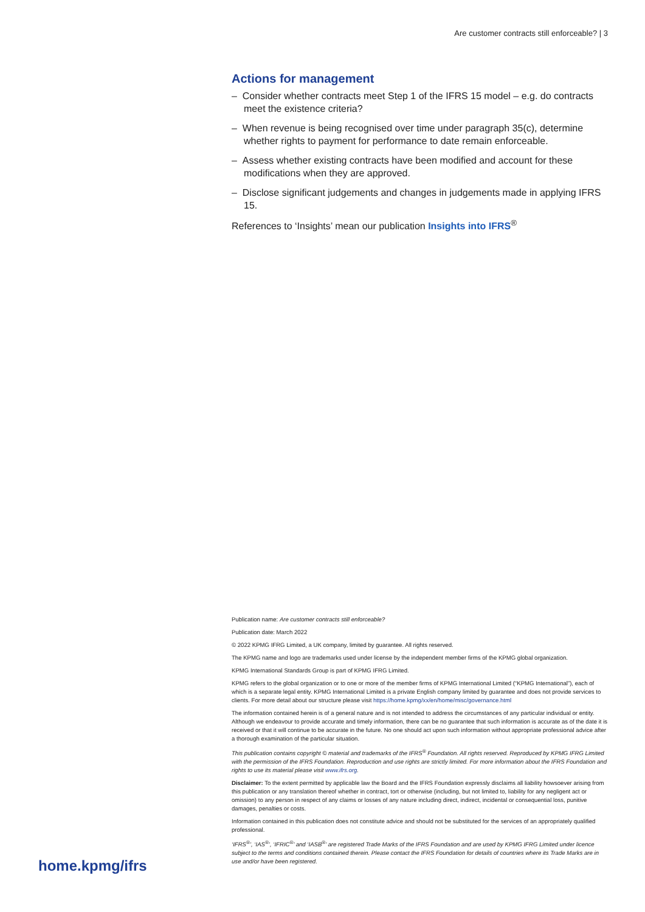Are customer contracts still enforceable? | 3
Actions for management
– Consider whether contracts meet Step 1 of the IFRS 15 model – e.g. do contracts meet the existence criteria?
– When revenue is being recognised over time under paragraph 35(c), determine whether rights to payment for performance to date remain enforceable.
– Assess whether existing contracts have been modified and account for these modifications when they are approved.
– Disclose significant judgements and changes in judgements made in applying IFRS 15.
References to ‘Insights’ mean our publication Insights into IFRS<sup>®</sup>
Publication name: Are customer contracts still enforceable?
Publication date: March 2022
© 2022 KPMG IFRG Limited, a UK company, limited by guarantee. All rights reserved.
The KPMG name and logo are trademarks used under license by the independent member firms of the KPMG global organization.
KPMG International Standards Group is part of KPMG IFRG Limited.
KPMG refers to the global organization or to one or more of the member firms of KPMG International Limited (“KPMG International”), each of which is a separate legal entity. KPMG International Limited is a private English company limited by guarantee and does not provide services to clients. For more detail about our structure please visit https://home.kpmg/xx/en/home/misc/governance.html
The information contained herein is of a general nature and is not intended to address the circumstances of any particular individual or entity. Although we endeavour to provide accurate and timely information, there can be no guarantee that such information is accurate as of the date it is received or that it will continue to be accurate in the future. No one should act upon such information without appropriate professional advice after a thorough examination of the particular situation.
This publication contains copyright © material and trademarks of the IFRS<sup>®</sup> Foundation. All rights reserved. Reproduced by KPMG IFRG Limited with the permission of the IFRS Foundation. Reproduction and use rights are strictly limited. For more information about the IFRS Foundation and rights to use its material please visit www.ifrs.org.
Disclaimer: To the extent permitted by applicable law the Board and the IFRS Foundation expressly disclaims all liability howsoever arising from this publication or any translation thereof whether in contract, tort or otherwise (including, but not limited to, liability for any negligent act or omission) to any person in respect of any claims or losses of any nature including direct, indirect, incidental or consequential loss, punitive damages, penalties or costs.
Information contained in this publication does not constitute advice and should not be substituted for the services of an appropriately qualified professional.
‘IFRS<sup>®</sup>’, ‘IAS<sup>®</sup>’, ‘IFRIC<sup>®</sup>’ and ‘IASB<sup>®</sup>’ are registered Trade Marks of the IFRS Foundation and are used by KPMG IFRG Limited under licence subject to the terms and conditions contained therein. Please contact the IFRS Foundation for details of countries where its Trade Marks are in use and/or have been registered.
home.kpmg/ifrs